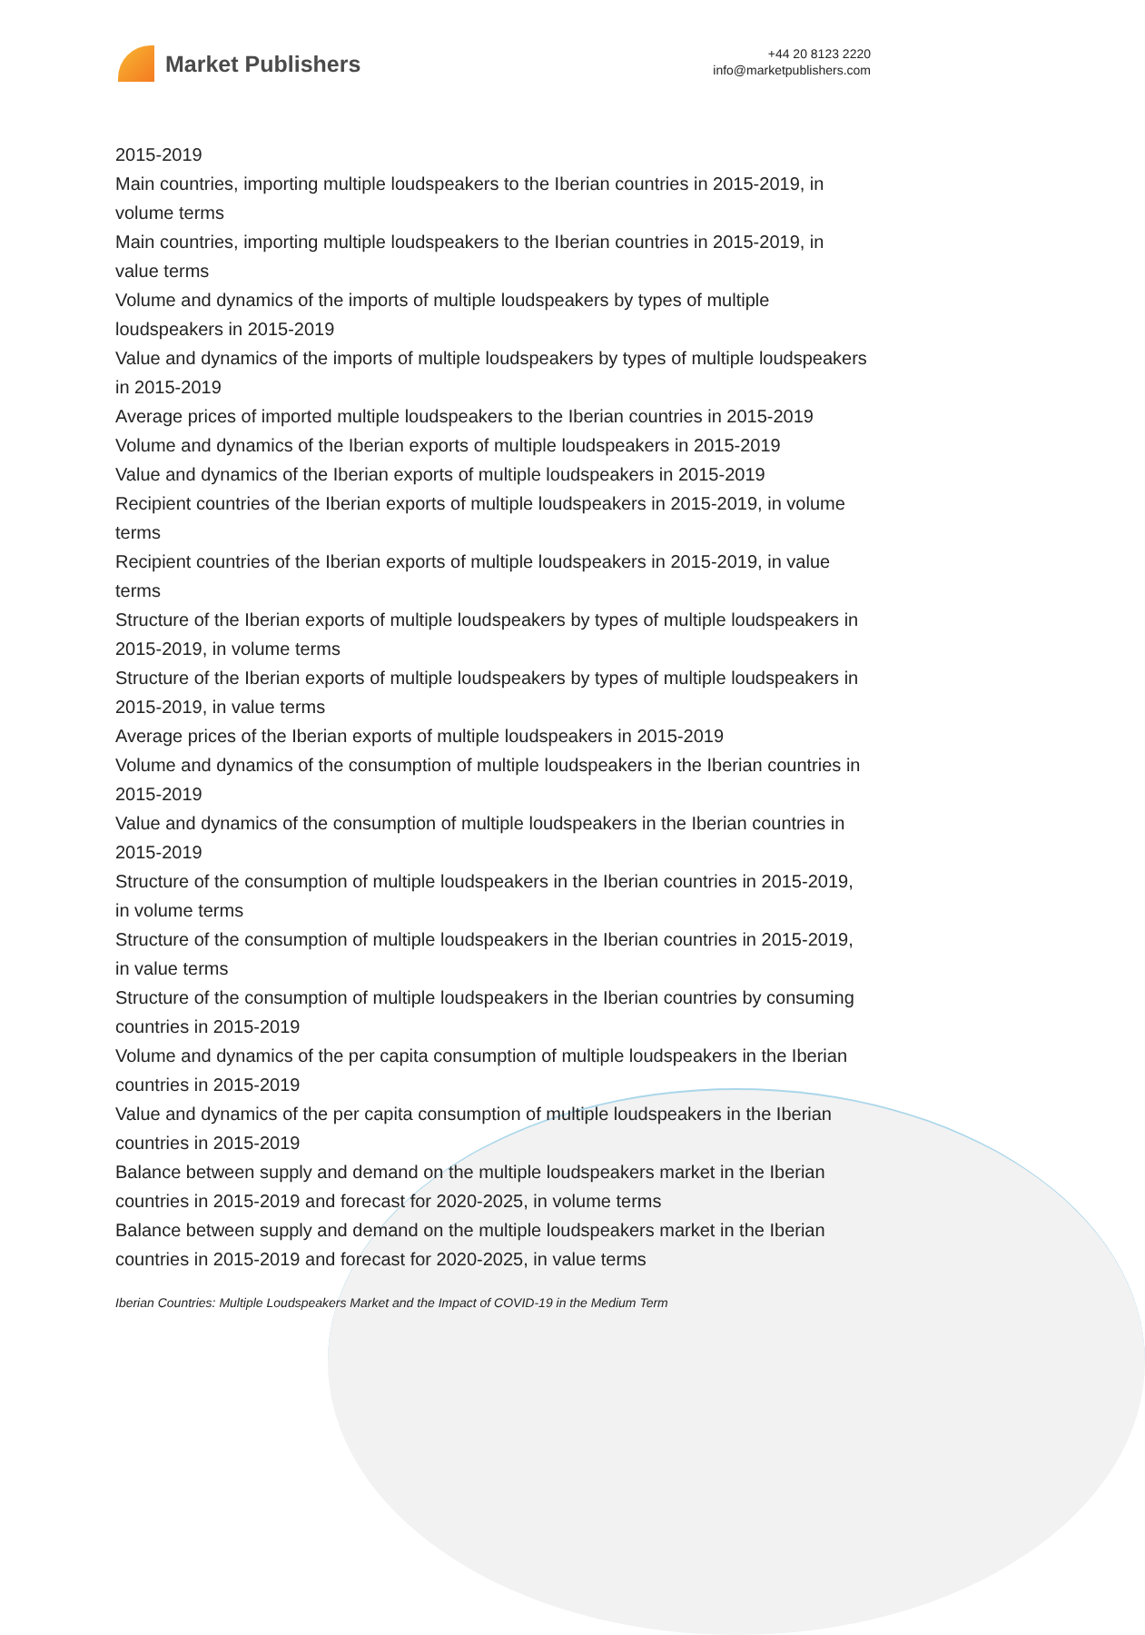Market Publishers
+44 20 8123 2220
info@marketpublishers.com
2015-2019
Main countries, importing multiple loudspeakers to the Iberian countries in 2015-2019, in volume terms
Main countries, importing multiple loudspeakers to the Iberian countries in 2015-2019, in value terms
Volume and dynamics of the imports of multiple loudspeakers by types of multiple loudspeakers in 2015-2019
Value and dynamics of the imports of multiple loudspeakers by types of multiple loudspeakers in 2015-2019
Average prices of imported multiple loudspeakers to the Iberian countries in 2015-2019
Volume and dynamics of the Iberian exports of multiple loudspeakers in 2015-2019
Value and dynamics of the Iberian exports of multiple loudspeakers in 2015-2019
Recipient countries of the Iberian exports of multiple loudspeakers in 2015-2019, in volume terms
Recipient countries of the Iberian exports of multiple loudspeakers in 2015-2019, in value terms
Structure of the Iberian exports of multiple loudspeakers by types of multiple loudspeakers in 2015-2019, in volume terms
Structure of the Iberian exports of multiple loudspeakers by types of multiple loudspeakers in 2015-2019, in value terms
Average prices of the Iberian exports of multiple loudspeakers in 2015-2019
Volume and dynamics of the consumption of multiple loudspeakers in the Iberian countries in 2015-2019
Value and dynamics of the consumption of multiple loudspeakers in the Iberian countries in 2015-2019
Structure of the consumption of multiple loudspeakers in the Iberian countries in 2015-2019, in volume terms
Structure of the consumption of multiple loudspeakers in the Iberian countries in 2015-2019, in value terms
Structure of the consumption of multiple loudspeakers in the Iberian countries by consuming countries in 2015-2019
Volume and dynamics of the per capita consumption of multiple loudspeakers in the Iberian countries in 2015-2019
Value and dynamics of the per capita consumption of multiple loudspeakers in the Iberian countries in 2015-2019
Balance between supply and demand on the multiple loudspeakers market in the Iberian countries in 2015-2019 and forecast for 2020-2025, in volume terms
Balance between supply and demand on the multiple loudspeakers market in the Iberian countries in 2015-2019 and forecast for 2020-2025, in value terms
Iberian Countries: Multiple Loudspeakers Market and the Impact of COVID-19 in the Medium Term